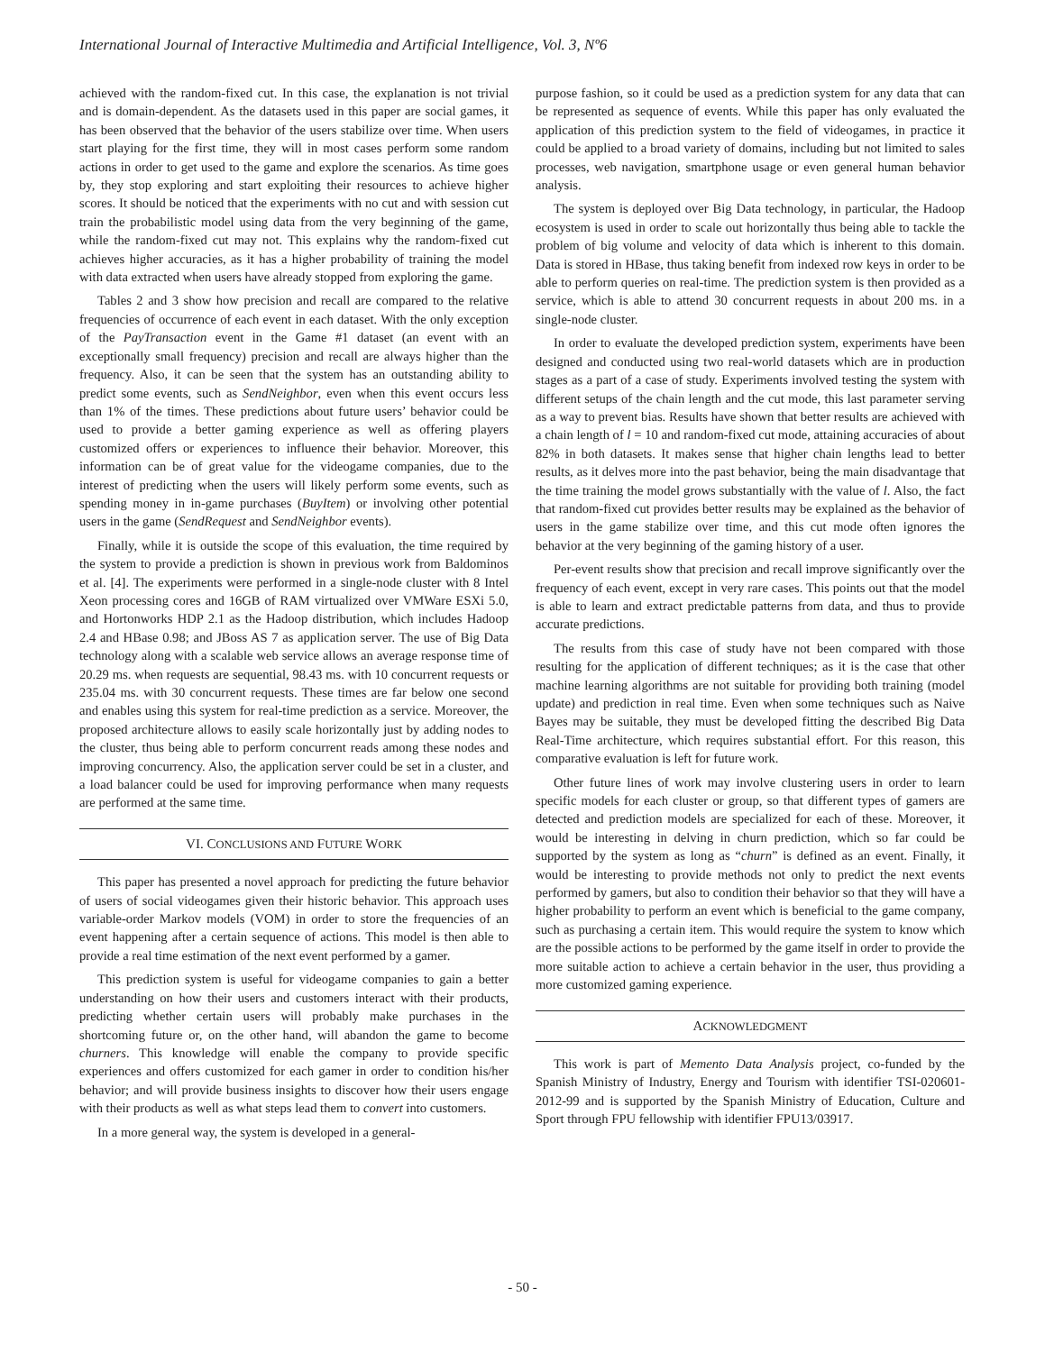International Journal of Interactive Multimedia and Artificial Intelligence, Vol. 3, Nº6
achieved with the random-fixed cut. In this case, the explanation is not trivial and is domain-dependent. As the datasets used in this paper are social games, it has been observed that the behavior of the users stabilize over time. When users start playing for the first time, they will in most cases perform some random actions in order to get used to the game and explore the scenarios. As time goes by, they stop exploring and start exploiting their resources to achieve higher scores. It should be noticed that the experiments with no cut and with session cut train the probabilistic model using data from the very beginning of the game, while the random-fixed cut may not. This explains why the random-fixed cut achieves higher accuracies, as it has a higher probability of training the model with data extracted when users have already stopped from exploring the game.
Tables 2 and 3 show how precision and recall are compared to the relative frequencies of occurrence of each event in each dataset. With the only exception of the PayTransaction event in the Game #1 dataset (an event with an exceptionally small frequency) precision and recall are always higher than the frequency. Also, it can be seen that the system has an outstanding ability to predict some events, such as SendNeighbor, even when this event occurs less than 1% of the times. These predictions about future users’ behavior could be used to provide a better gaming experience as well as offering players customized offers or experiences to influence their behavior. Moreover, this information can be of great value for the videogame companies, due to the interest of predicting when the users will likely perform some events, such as spending money in in-game purchases (BuyItem) or involving other potential users in the game (SendRequest and SendNeighbor events).
Finally, while it is outside the scope of this evaluation, the time required by the system to provide a prediction is shown in previous work from Baldominos et al. [4]. The experiments were performed in a single-node cluster with 8 Intel Xeon processing cores and 16GB of RAM virtualized over VMWare ESXi 5.0, and Hortonworks HDP 2.1 as the Hadoop distribution, which includes Hadoop 2.4 and HBase 0.98; and JBoss AS 7 as application server. The use of Big Data technology along with a scalable web service allows an average response time of 20.29 ms. when requests are sequential, 98.43 ms. with 10 concurrent requests or 235.04 ms. with 30 concurrent requests. These times are far below one second and enables using this system for real-time prediction as a service. Moreover, the proposed architecture allows to easily scale horizontally just by adding nodes to the cluster, thus being able to perform concurrent reads among these nodes and improving concurrency. Also, the application server could be set in a cluster, and a load balancer could be used for improving performance when many requests are performed at the same time.
VI. CONCLUSIONS AND FUTURE WORK
This paper has presented a novel approach for predicting the future behavior of users of social videogames given their historic behavior. This approach uses variable-order Markov models (VOM) in order to store the frequencies of an event happening after a certain sequence of actions. This model is then able to provide a real time estimation of the next event performed by a gamer.
This prediction system is useful for videogame companies to gain a better understanding on how their users and customers interact with their products, predicting whether certain users will probably make purchases in the shortcoming future or, on the other hand, will abandon the game to become churners. This knowledge will enable the company to provide specific experiences and offers customized for each gamer in order to condition his/her behavior; and will provide business insights to discover how their users engage with their products as well as what steps lead them to convert into customers.
In a more general way, the system is developed in a general-
purpose fashion, so it could be used as a prediction system for any data that can be represented as sequence of events. While this paper has only evaluated the application of this prediction system to the field of videogames, in practice it could be applied to a broad variety of domains, including but not limited to sales processes, web navigation, smartphone usage or even general human behavior analysis.
The system is deployed over Big Data technology, in particular, the Hadoop ecosystem is used in order to scale out horizontally thus being able to tackle the problem of big volume and velocity of data which is inherent to this domain. Data is stored in HBase, thus taking benefit from indexed row keys in order to be able to perform queries on real-time. The prediction system is then provided as a service, which is able to attend 30 concurrent requests in about 200 ms. in a single-node cluster.
In order to evaluate the developed prediction system, experiments have been designed and conducted using two real-world datasets which are in production stages as a part of a case of study. Experiments involved testing the system with different setups of the chain length and the cut mode, this last parameter serving as a way to prevent bias. Results have shown that better results are achieved with a chain length of l = 10 and random-fixed cut mode, attaining accuracies of about 82% in both datasets. It makes sense that higher chain lengths lead to better results, as it delves more into the past behavior, being the main disadvantage that the time training the model grows substantially with the value of l. Also, the fact that random-fixed cut provides better results may be explained as the behavior of users in the game stabilize over time, and this cut mode often ignores the behavior at the very beginning of the gaming history of a user.
Per-event results show that precision and recall improve significantly over the frequency of each event, except in very rare cases. This points out that the model is able to learn and extract predictable patterns from data, and thus to provide accurate predictions.
The results from this case of study have not been compared with those resulting for the application of different techniques; as it is the case that other machine learning algorithms are not suitable for providing both training (model update) and prediction in real time. Even when some techniques such as Naive Bayes may be suitable, they must be developed fitting the described Big Data Real-Time architecture, which requires substantial effort. For this reason, this comparative evaluation is left for future work.
Other future lines of work may involve clustering users in order to learn specific models for each cluster or group, so that different types of gamers are detected and prediction models are specialized for each of these. Moreover, it would be interesting in delving in churn prediction, which so far could be supported by the system as long as “churn” is defined as an event. Finally, it would be interesting to provide methods not only to predict the next events performed by gamers, but also to condition their behavior so that they will have a higher probability to perform an event which is beneficial to the game company, such as purchasing a certain item. This would require the system to know which are the possible actions to be performed by the game itself in order to provide the more suitable action to achieve a certain behavior in the user, thus providing a more customized gaming experience.
ACKNOWLEDGMENT
This work is part of Memento Data Analysis project, co-funded by the Spanish Ministry of Industry, Energy and Tourism with identifier TSI-020601-2012-99 and is supported by the Spanish Ministry of Education, Culture and Sport through FPU fellowship with identifier FPU13/03917.
- 50 -